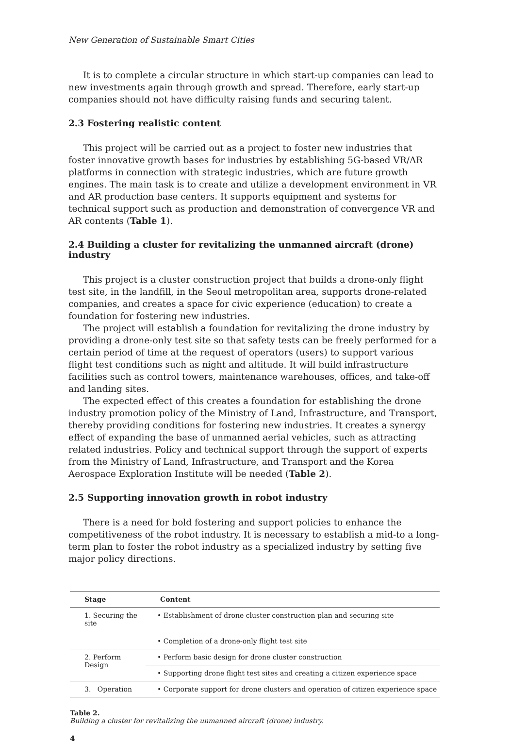New Generation of Sustainable Smart Cities
It is to complete a circular structure in which start-up companies can lead to new investments again through growth and spread. Therefore, early start-up companies should not have difficulty raising funds and securing talent.
2.3 Fostering realistic content
This project will be carried out as a project to foster new industries that foster innovative growth bases for industries by establishing 5G-based VR/AR platforms in connection with strategic industries, which are future growth engines. The main task is to create and utilize a development environment in VR and AR production base centers. It supports equipment and systems for technical support such as production and demonstration of convergence VR and AR contents (Table 1).
2.4 Building a cluster for revitalizing the unmanned aircraft (drone) industry
This project is a cluster construction project that builds a drone-only flight test site, in the landfill, in the Seoul metropolitan area, supports drone-related companies, and creates a space for civic experience (education) to create a foundation for fostering new industries.
The project will establish a foundation for revitalizing the drone industry by providing a drone-only test site so that safety tests can be freely performed for a certain period of time at the request of operators (users) to support various flight test conditions such as night and altitude. It will build infrastructure facilities such as control towers, maintenance warehouses, offices, and take-off and landing sites.
The expected effect of this creates a foundation for establishing the drone industry promotion policy of the Ministry of Land, Infrastructure, and Transport, thereby providing conditions for fostering new industries. It creates a synergy effect of expanding the base of unmanned aerial vehicles, such as attracting related industries. Policy and technical support through the support of experts from the Ministry of Land, Infrastructure, and Transport and the Korea Aerospace Exploration Institute will be needed (Table 2).
2.5 Supporting innovation growth in robot industry
There is a need for bold fostering and support policies to enhance the competitiveness of the robot industry. It is necessary to establish a mid-to a long-term plan to foster the robot industry as a specialized industry by setting five major policy directions.
| Stage | Content |
| --- | --- |
| 1. Securing the site | • Establishment of drone cluster construction plan and securing site |
| | • Completion of a drone-only flight test site |
| 2. Perform Design | • Perform basic design for drone cluster construction |
| | • Supporting drone flight test sites and creating a citizen experience space |
| 3. Operation | • Corporate support for drone clusters and operation of citizen experience space |
Table 2.
Building a cluster for revitalizing the unmanned aircraft (drone) industry.
4